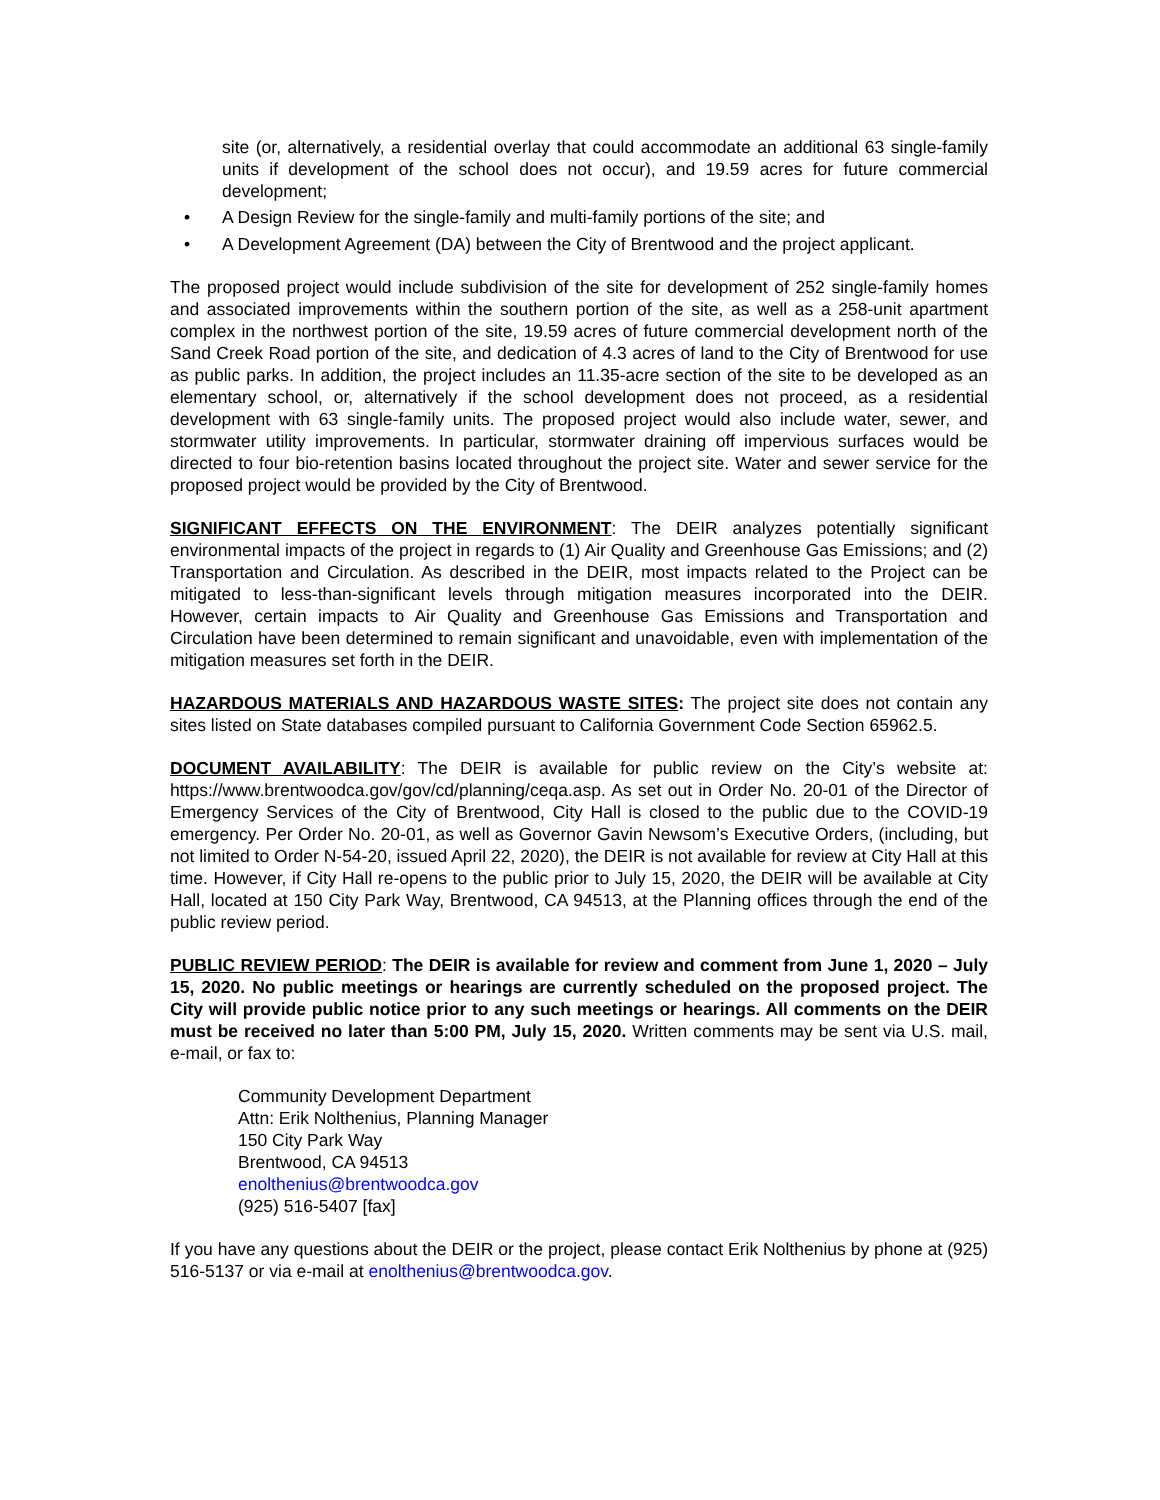site (or, alternatively, a residential overlay that could accommodate an additional 63 single-family units if development of the school does not occur), and 19.59 acres for future commercial development;
• A Design Review for the single-family and multi-family portions of the site; and
• A Development Agreement (DA) between the City of Brentwood and the project applicant.
The proposed project would include subdivision of the site for development of 252 single-family homes and associated improvements within the southern portion of the site, as well as a 258-unit apartment complex in the northwest portion of the site, 19.59 acres of future commercial development north of the Sand Creek Road portion of the site, and dedication of 4.3 acres of land to the City of Brentwood for use as public parks. In addition, the project includes an 11.35-acre section of the site to be developed as an elementary school, or, alternatively if the school development does not proceed, as a residential development with 63 single-family units. The proposed project would also include water, sewer, and stormwater utility improvements. In particular, stormwater draining off impervious surfaces would be directed to four bio-retention basins located throughout the project site. Water and sewer service for the proposed project would be provided by the City of Brentwood.
SIGNIFICANT EFFECTS ON THE ENVIRONMENT: The DEIR analyzes potentially significant environmental impacts of the project in regards to (1) Air Quality and Greenhouse Gas Emissions; and (2) Transportation and Circulation. As described in the DEIR, most impacts related to the Project can be mitigated to less-than-significant levels through mitigation measures incorporated into the DEIR. However, certain impacts to Air Quality and Greenhouse Gas Emissions and Transportation and Circulation have been determined to remain significant and unavoidable, even with implementation of the mitigation measures set forth in the DEIR.
HAZARDOUS MATERIALS AND HAZARDOUS WASTE SITES: The project site does not contain any sites listed on State databases compiled pursuant to California Government Code Section 65962.5.
DOCUMENT AVAILABILITY: The DEIR is available for public review on the City’s website at: https://www.brentwoodca.gov/gov/cd/planning/ceqa.asp. As set out in Order No. 20-01 of the Director of Emergency Services of the City of Brentwood, City Hall is closed to the public due to the COVID-19 emergency. Per Order No. 20-01, as well as Governor Gavin Newsom’s Executive Orders, (including, but not limited to Order N-54-20, issued April 22, 2020), the DEIR is not available for review at City Hall at this time. However, if City Hall re-opens to the public prior to July 15, 2020, the DEIR will be available at City Hall, located at 150 City Park Way, Brentwood, CA 94513, at the Planning offices through the end of the public review period.
PUBLIC REVIEW PERIOD: The DEIR is available for review and comment from June 1, 2020 – July 15, 2020. No public meetings or hearings are currently scheduled on the proposed project. The City will provide public notice prior to any such meetings or hearings. All comments on the DEIR must be received no later than 5:00 PM, July 15, 2020. Written comments may be sent via U.S. mail, e-mail, or fax to:
Community Development Department
Attn: Erik Nolthenius, Planning Manager
150 City Park Way
Brentwood, CA 94513
enolthenius@brentwoodca.gov
(925) 516-5407 [fax]
If you have any questions about the DEIR or the project, please contact Erik Nolthenius by phone at (925) 516-5137 or via e-mail at enolthenius@brentwoodca.gov.